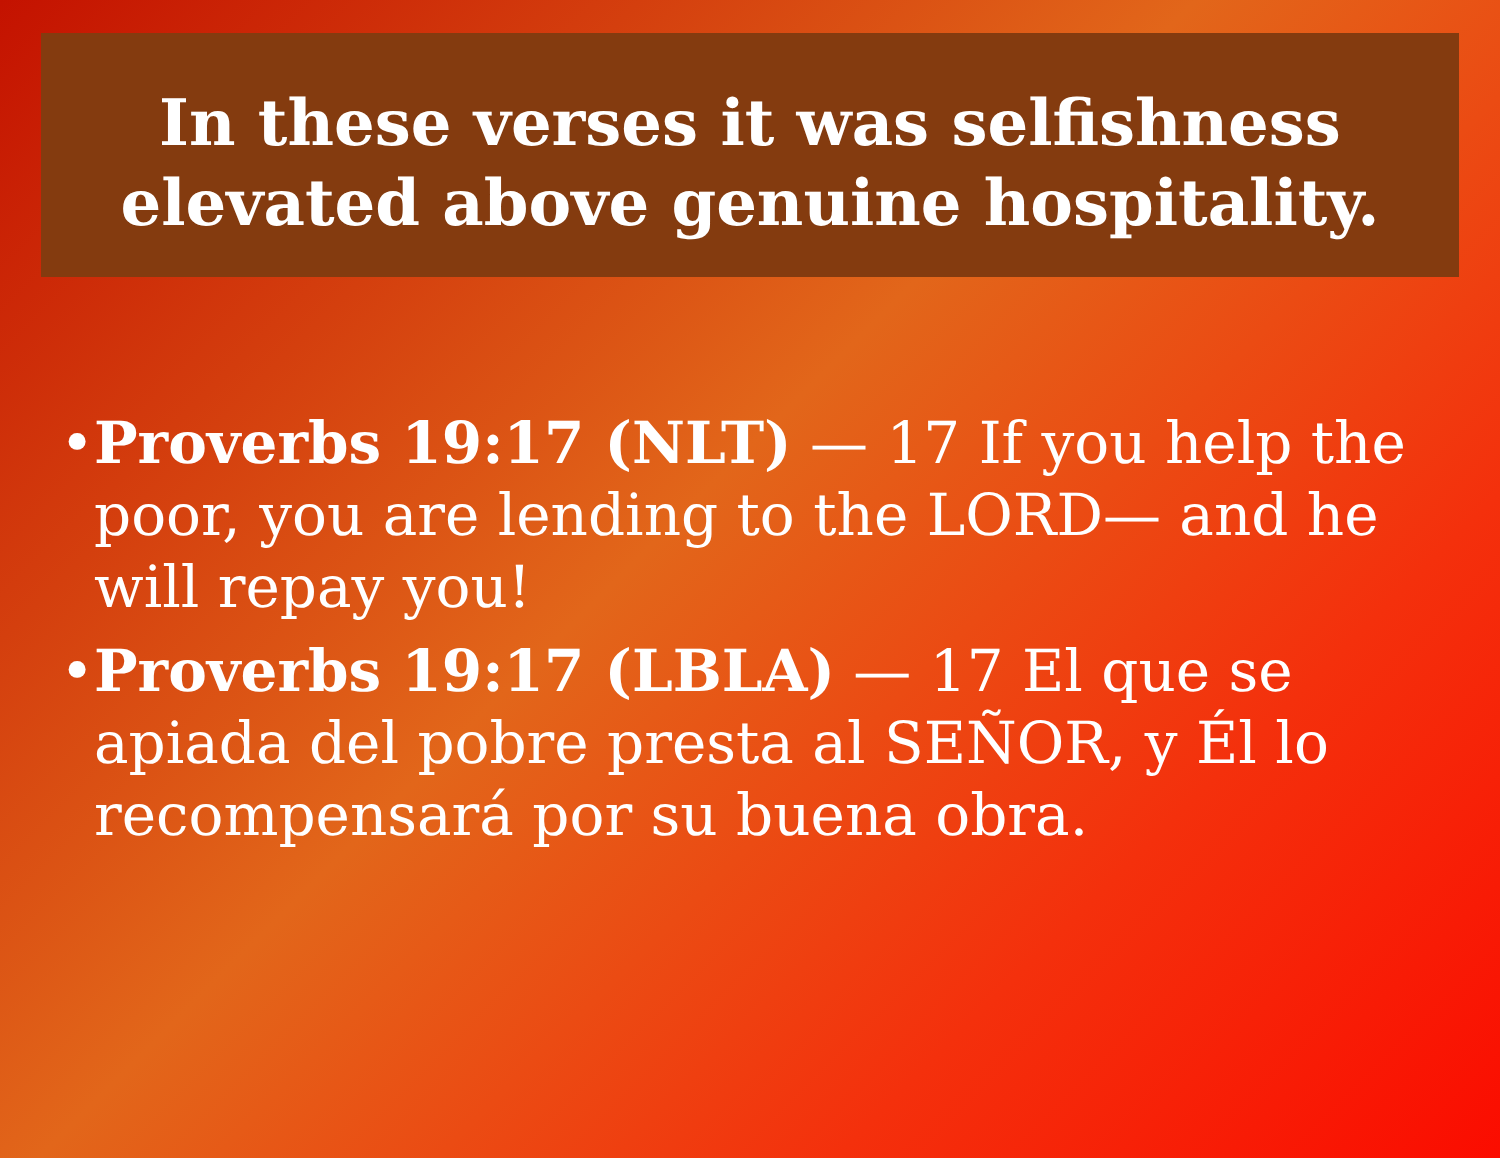In these verses it was selfishness
elevated above genuine hospitality.
• Proverbs 19:17 (NLT) — 17 If you help the poor, you are lending to the LORD— and he will repay you!
• Proverbs 19:17 (LBLA) — 17 El que se apiada del pobre presta al SEÑOR, y Él lo recompensará por su buena obra.